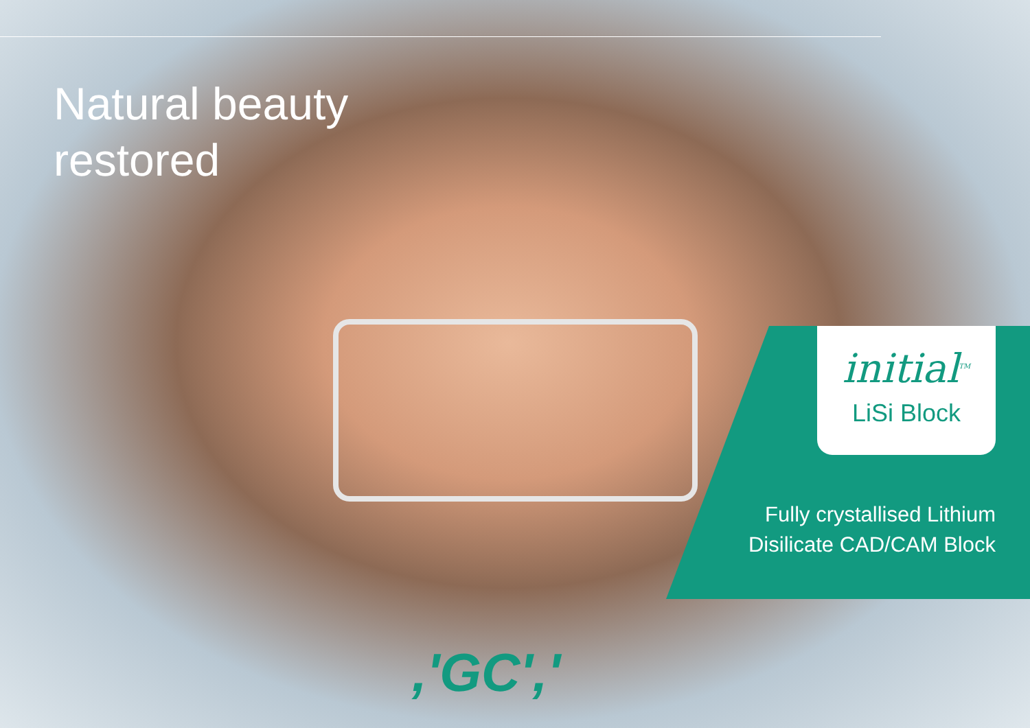Natural beauty
restored
initial<sup>TM</sup>
LiSi Block
Fully crystallised Lithium
Disilicate CAD/CAM Block
,'GC','